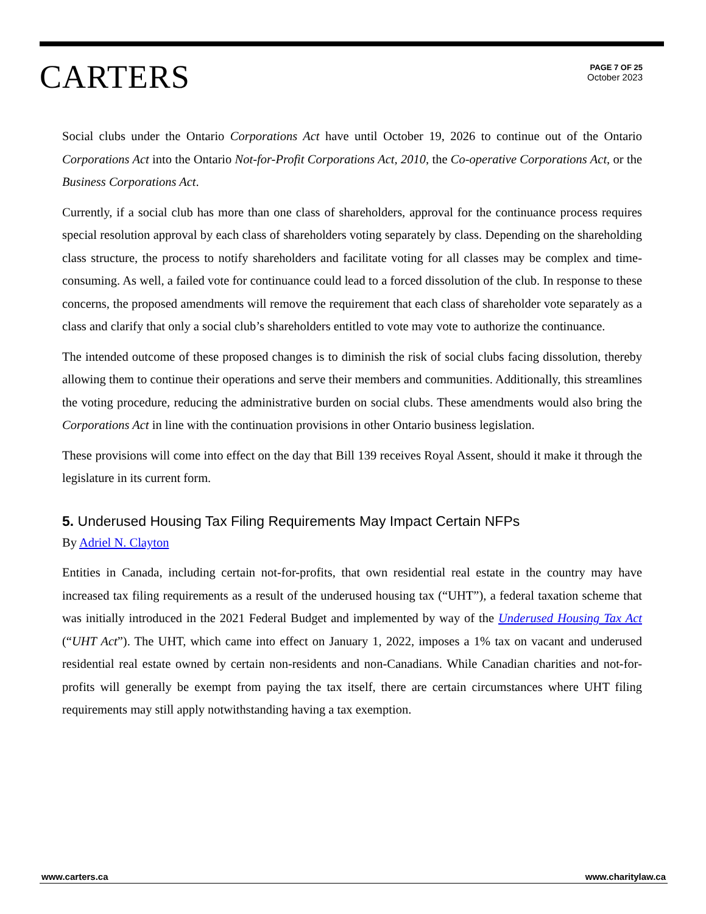CARTERS
PAGE 7 OF 25
October 2023
Social clubs under the Ontario Corporations Act have until October 19, 2026 to continue out of the Ontario Corporations Act into the Ontario Not-for-Profit Corporations Act, 2010, the Co-operative Corporations Act, or the Business Corporations Act.
Currently, if a social club has more than one class of shareholders, approval for the continuance process requires special resolution approval by each class of shareholders voting separately by class. Depending on the shareholding class structure, the process to notify shareholders and facilitate voting for all classes may be complex and time-consuming. As well, a failed vote for continuance could lead to a forced dissolution of the club. In response to these concerns, the proposed amendments will remove the requirement that each class of shareholder vote separately as a class and clarify that only a social club’s shareholders entitled to vote may vote to authorize the continuance.
The intended outcome of these proposed changes is to diminish the risk of social clubs facing dissolution, thereby allowing them to continue their operations and serve their members and communities. Additionally, this streamlines the voting procedure, reducing the administrative burden on social clubs. These amendments would also bring the Corporations Act in line with the continuation provisions in other Ontario business legislation.
These provisions will come into effect on the day that Bill 139 receives Royal Assent, should it make it through the legislature in its current form.
5. Underused Housing Tax Filing Requirements May Impact Certain NFPs
By Adriel N. Clayton
Entities in Canada, including certain not-for-profits, that own residential real estate in the country may have increased tax filing requirements as a result of the underused housing tax (“UHT”), a federal taxation scheme that was initially introduced in the 2021 Federal Budget and implemented by way of the Underused Housing Tax Act (“UHT Act”). The UHT, which came into effect on January 1, 2022, imposes a 1% tax on vacant and underused residential real estate owned by certain non-residents and non-Canadians. While Canadian charities and not-for-profits will generally be exempt from paying the tax itself, there are certain circumstances where UHT filing requirements may still apply notwithstanding having a tax exemption.
www.carters.ca www.charitylaw.ca